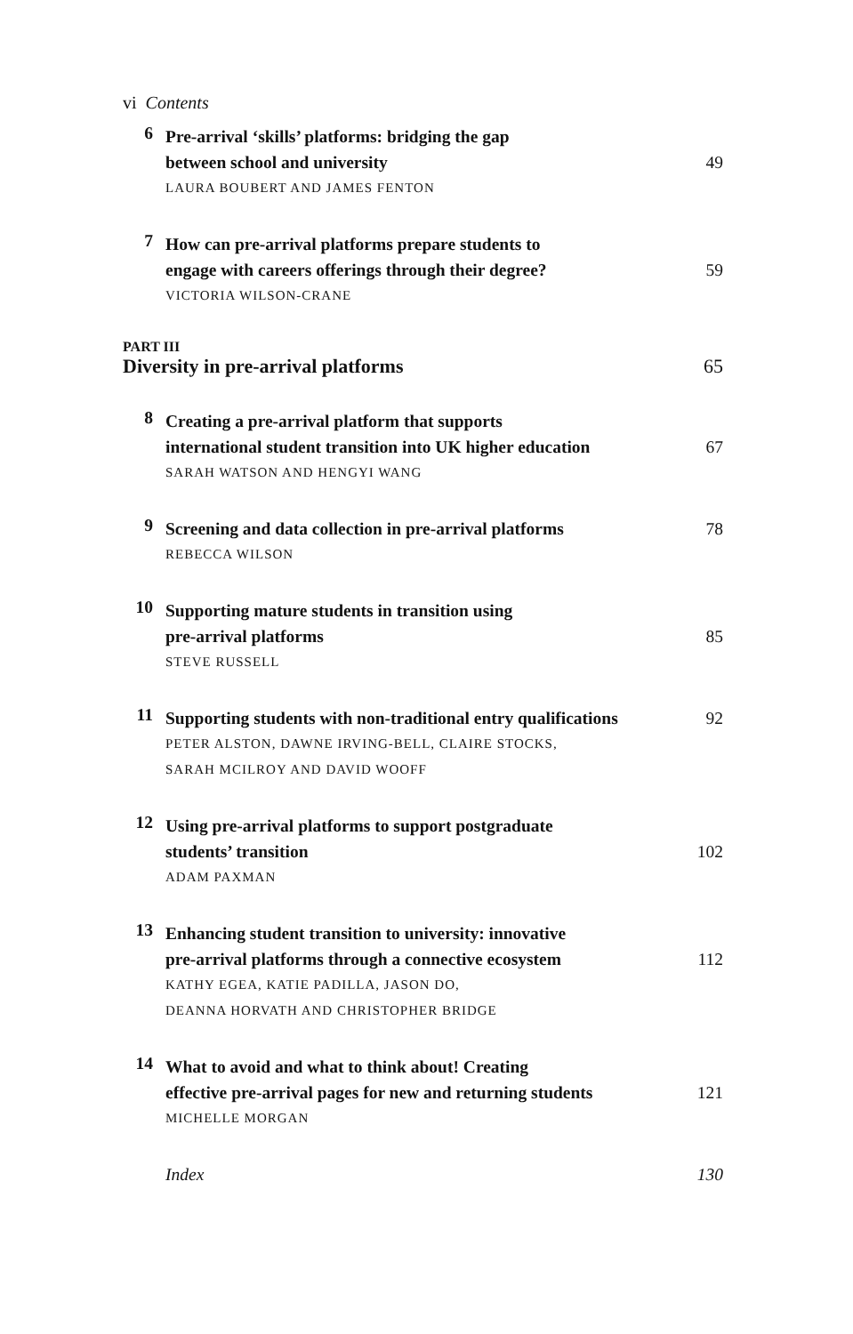vi Contents
6
Pre-arrival ‘skills’ platforms: bridging the gap
between school and university 49
LAURA BOUBERT AND JAMES FENTON
7
How can pre-arrival platforms prepare students to
engage with careers offerings through their degree? 59
VICTORIA WILSON-CRANE
PART III
Diversity in pre-arrival platforms 65
8
Creating a pre-arrival platform that supports
international student transition into UK higher education 67
SARAH WATSON AND HENGYI WANG
9
Screening and data collection in pre-arrival platforms 78
REBECCA WILSON
10
Supporting mature students in transition using
pre-arrival platforms 85
STEVE RUSSELL
11
Supporting students with non-traditional entry qualifications 92
PETER ALSTON, DAWNE IRVING-BELL, CLAIRE STOCKS,
SARAH MCILROY AND DAVID WOOFF
12
Using pre-arrival platforms to support postgraduate
students’ transition 102
ADAM PAXMAN
13
Enhancing student transition to university: innovative
pre-arrival platforms through a connective ecosystem 112
KATHY EGEA, KATIE PADILLA, JASON DO,
DEANNA HORVATH AND CHRISTOPHER BRIDGE
14
What to avoid and what to think about! Creating
effective pre-arrival pages for new and returning students 121
MICHELLE MORGAN
Index 130